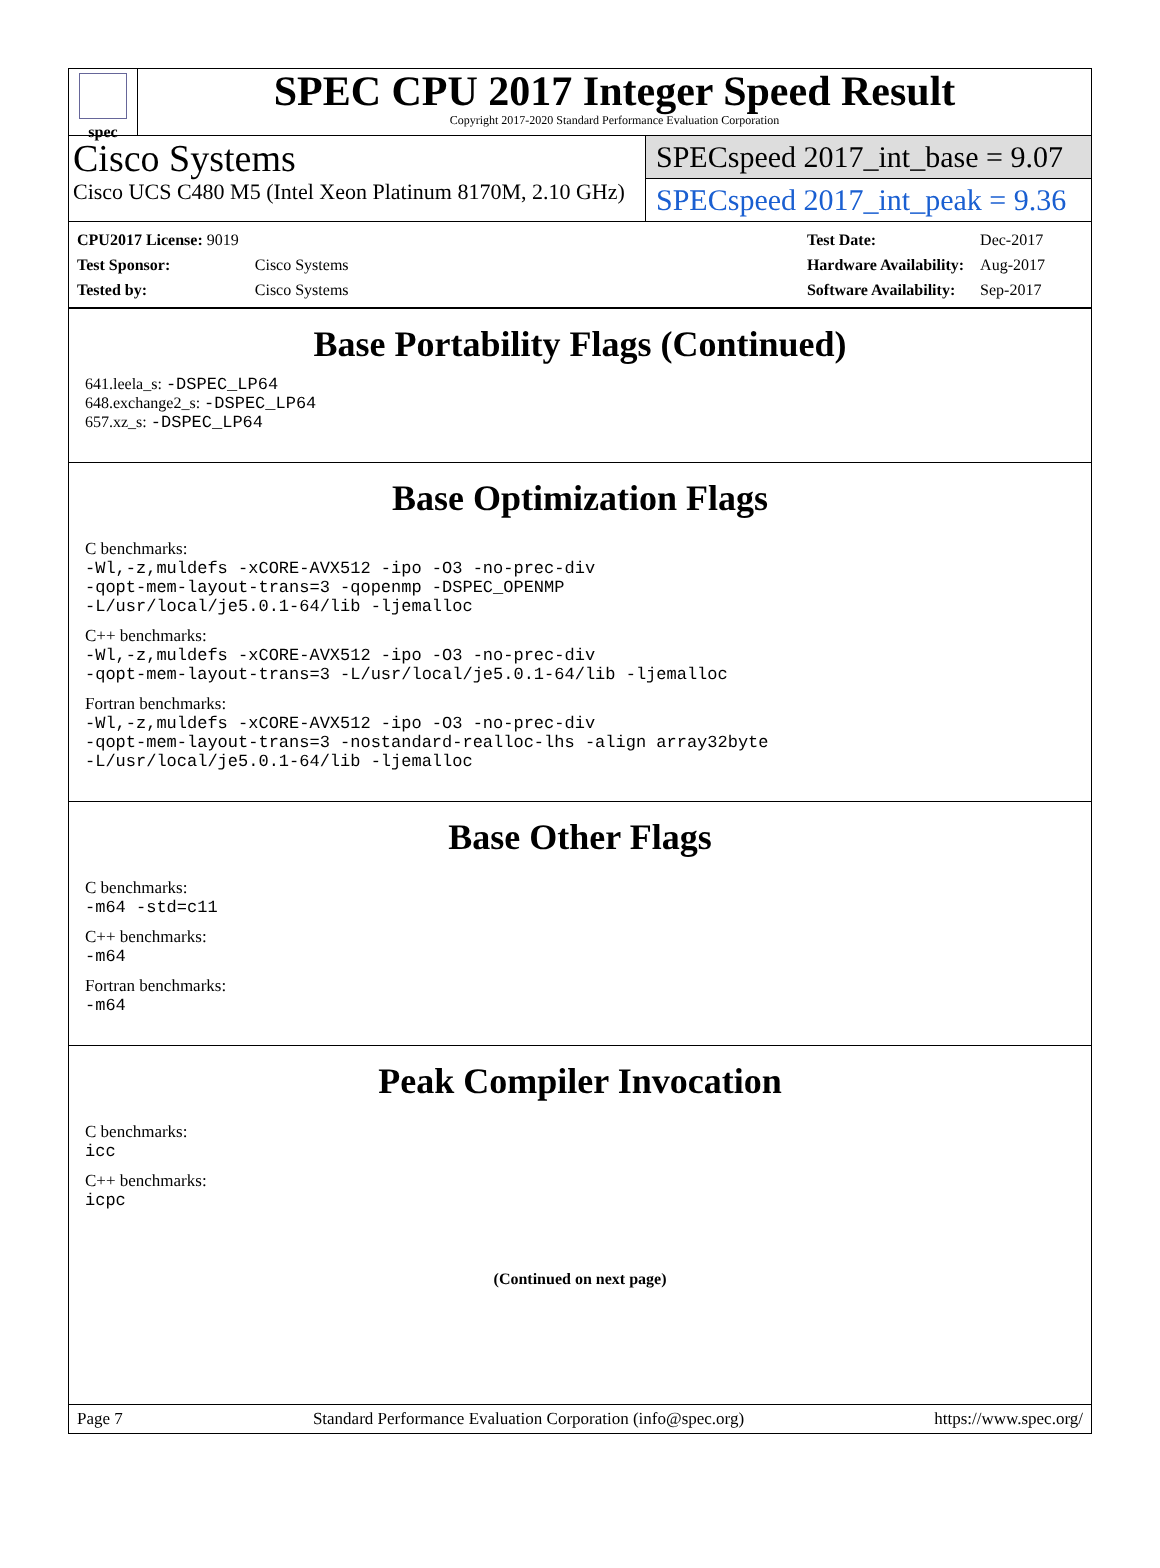spec
SPEC CPU 2017 Integer Speed Result
Copyright 2017-2020 Standard Performance Evaluation Corporation
Cisco Systems
Cisco UCS C480 M5 (Intel Xeon Platinum 8170M, 2.10 GHz)
SPECspeed 2017_int_base = 9.07
SPECspeed 2017_int_peak = 9.36
| CPU2017 License: 9019 | |
| Test Sponsor: | Cisco Systems |
| Tested by: | Cisco Systems |
| Test Date: | Dec-2017 |
| Hardware Availability: | Aug-2017 |
| Software Availability: | Sep-2017 |
Base Portability Flags (Continued)
641.leela_s: -DSPEC_LP64
648.exchange2_s: -DSPEC_LP64
657.xz_s: -DSPEC_LP64
Base Optimization Flags
C benchmarks:
-Wl,-z,muldefs -xCORE-AVX512 -ipo -O3 -no-prec-div
-qopt-mem-layout-trans=3 -qopenmp -DSPEC_OPENMP
-L/usr/local/je5.0.1-64/lib -ljemalloc
C++ benchmarks:
-Wl,-z,muldefs -xCORE-AVX512 -ipo -O3 -no-prec-div
-qopt-mem-layout-trans=3 -L/usr/local/je5.0.1-64/lib -ljemalloc
Fortran benchmarks:
-Wl,-z,muldefs -xCORE-AVX512 -ipo -O3 -no-prec-div
-qopt-mem-layout-trans=3 -nostandard-realloc-lhs -align array32byte
-L/usr/local/je5.0.1-64/lib -ljemalloc
Base Other Flags
C benchmarks:
-m64 -std=c11
C++ benchmarks:
-m64
Fortran benchmarks:
-m64
Peak Compiler Invocation
C benchmarks:
icc
C++ benchmarks:
icpc
(Continued on next page)
Page 7 Standard Performance Evaluation Corporation (info@spec.org) https://www.spec.org/